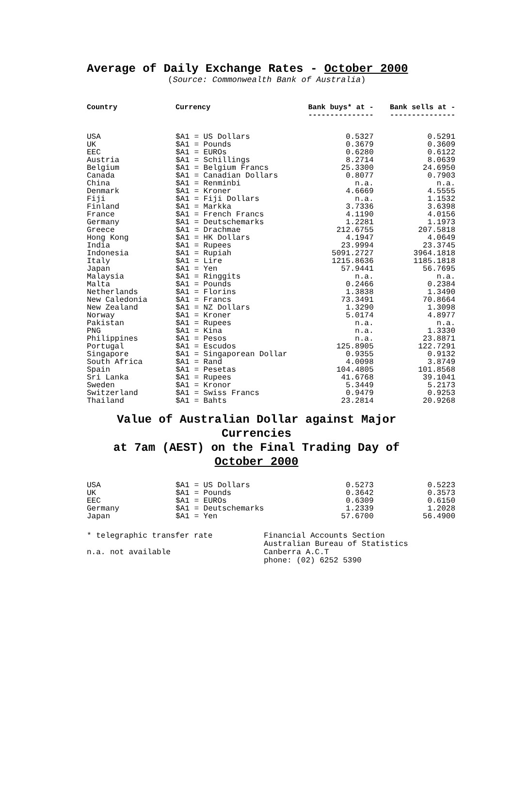Average of Daily Exchange Rates - October 2000
(Source: Commonwealth Bank of Australia)
| Country | Currency | Bank buys* at - --------------- | Bank sells at - --------------- |
| --- | --- | --- | --- |
| USA | $A1 = US Dollars | 0.5327 | 0.5291 |
| UK | $A1 = Pounds | 0.3679 | 0.3609 |
| EEC | $A1 = EUROs | 0.6280 | 0.6122 |
| Austria | $A1 = Schillings | 8.2714 | 8.0639 |
| Belgium | $A1 = Belgium Francs | 25.3300 | 24.6950 |
| Canada | $A1 = Canadian Dollars | 0.8077 | 0.7903 |
| China | $A1 = Renminbi | n.a. | n.a. |
| Denmark | $A1 = Kroner | 4.6669 | 4.5555 |
| Fiji | $A1 = Fiji Dollars | n.a. | 1.1532 |
| Finland | $A1 = Markka | 3.7336 | 3.6398 |
| France | $A1 = French Francs | 4.1190 | 4.0156 |
| Germany | $A1 = Deutschemarks | 1.2281 | 1.1973 |
| Greece | $A1 = Drachmae | 212.6755 | 207.5818 |
| Hong Kong | $A1 = HK Dollars | 4.1947 | 4.0649 |
| India | $A1 = Rupees | 23.9994 | 23.3745 |
| Indonesia | $A1 = Rupiah | 5091.2727 | 3964.1818 |
| Italy | $A1 = Lire | 1215.8636 | 1185.1818 |
| Japan | $A1 = Yen | 57.9441 | 56.7695 |
| Malaysia | $A1 = Ringgits | n.a. | n.a. |
| Malta | $A1 = Pounds | 0.2466 | 0.2384 |
| Netherlands | $A1 = Florins | 1.3838 | 1.3490 |
| New Caledonia | $A1 = Francs | 73.3491 | 70.8664 |
| New Zealand | $A1 = NZ Dollars | 1.3290 | 1.3098 |
| Norway | $A1 = Kroner | 5.0174 | 4.8977 |
| Pakistan | $A1 = Rupees | n.a. | n.a. |
| PNG | $A1 = Kina | n.a. | 1.3330 |
| Philippines | $A1 = Pesos | n.a. | 23.8871 |
| Portugal | $A1 = Escudos | 125.8905 | 122.7291 |
| Singapore | $A1 = Singaporean Dollar | 0.9355 | 0.9132 |
| South Africa | $A1 = Rand | 4.0098 | 3.8749 |
| Spain | $A1 = Pesetas | 104.4805 | 101.8568 |
| Sri Lanka | $A1 = Rupees | 41.6768 | 39.1041 |
| Sweden | $A1 = Kronor | 5.3449 | 5.2173 |
| Switzerland | $A1 = Swiss Francs | 0.9479 | 0.9253 |
| Thailand | $A1 = Bahts | 23.2814 | 20.9268 |
Value of Australian Dollar against Major Currencies
at 7am (AEST) on the Final Trading Day of
October 2000
| USA | $A1 = US Dollars | 0.5273 | 0.5223 |
| UK | $A1 = Pounds | 0.3642 | 0.3573 |
| EEC | $A1 = EUROs | 0.6309 | 0.6150 |
| Germany | $A1 = Deutschemarks | 1.2339 | 1.2028 |
| Japan | $A1 = Yen | 57.6700 | 56.4900 |
* telegraphic transfer rate
n.a. not available
Financial Accounts Section
Australian Bureau of Statistics
Canberra A.C.T
phone: (02) 6252 5390